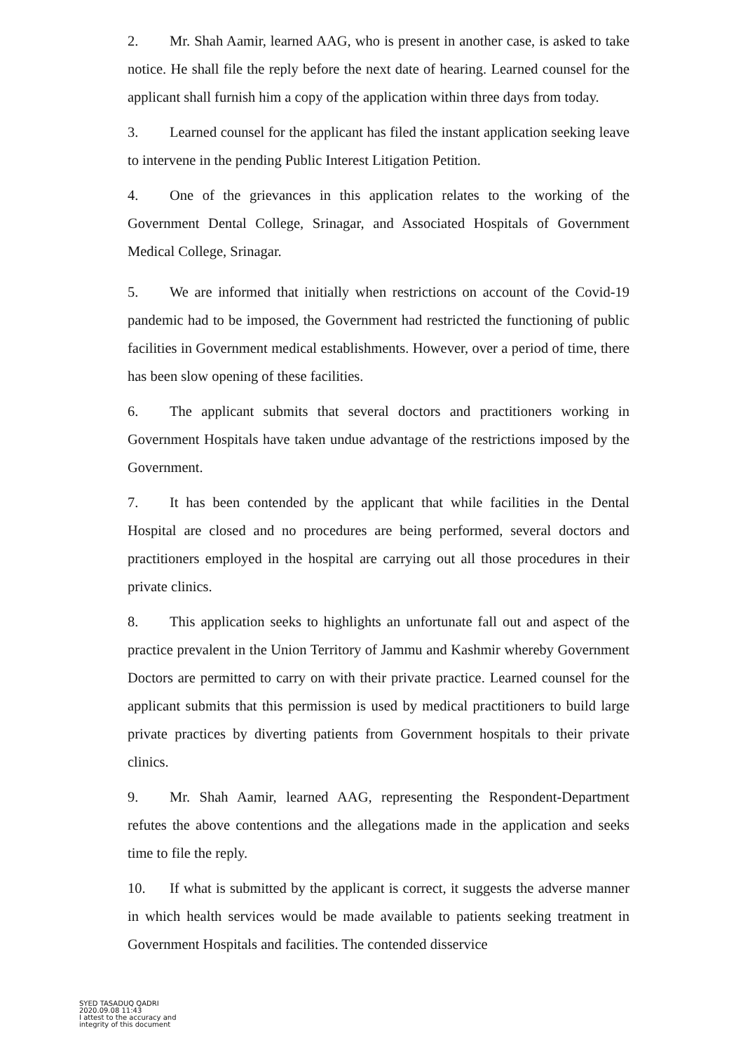2. Mr. Shah Aamir, learned AAG, who is present in another case, is asked to take notice. He shall file the reply before the next date of hearing. Learned counsel for the applicant shall furnish him a copy of the application within three days from today.
3. Learned counsel for the applicant has filed the instant application seeking leave to intervene in the pending Public Interest Litigation Petition.
4. One of the grievances in this application relates to the working of the Government Dental College, Srinagar, and Associated Hospitals of Government Medical College, Srinagar.
5. We are informed that initially when restrictions on account of the Covid-19 pandemic had to be imposed, the Government had restricted the functioning of public facilities in Government medical establishments. However, over a period of time, there has been slow opening of these facilities.
6. The applicant submits that several doctors and practitioners working in Government Hospitals have taken undue advantage of the restrictions imposed by the Government.
7. It has been contended by the applicant that while facilities in the Dental Hospital are closed and no procedures are being performed, several doctors and practitioners employed in the hospital are carrying out all those procedures in their private clinics.
8. This application seeks to highlights an unfortunate fall out and aspect of the practice prevalent in the Union Territory of Jammu and Kashmir whereby Government Doctors are permitted to carry on with their private practice. Learned counsel for the applicant submits that this permission is used by medical practitioners to build large private practices by diverting patients from Government hospitals to their private clinics.
9. Mr. Shah Aamir, learned AAG, representing the Respondent-Department refutes the above contentions and the allegations made in the application and seeks time to file the reply.
10. If what is submitted by the applicant is correct, it suggests the adverse manner in which health services would be made available to patients seeking treatment in Government Hospitals and facilities. The contended disservice
SYED TASADUQ QADRI
2020.09.08 11:43
I attest to the accuracy and
integrity of this document